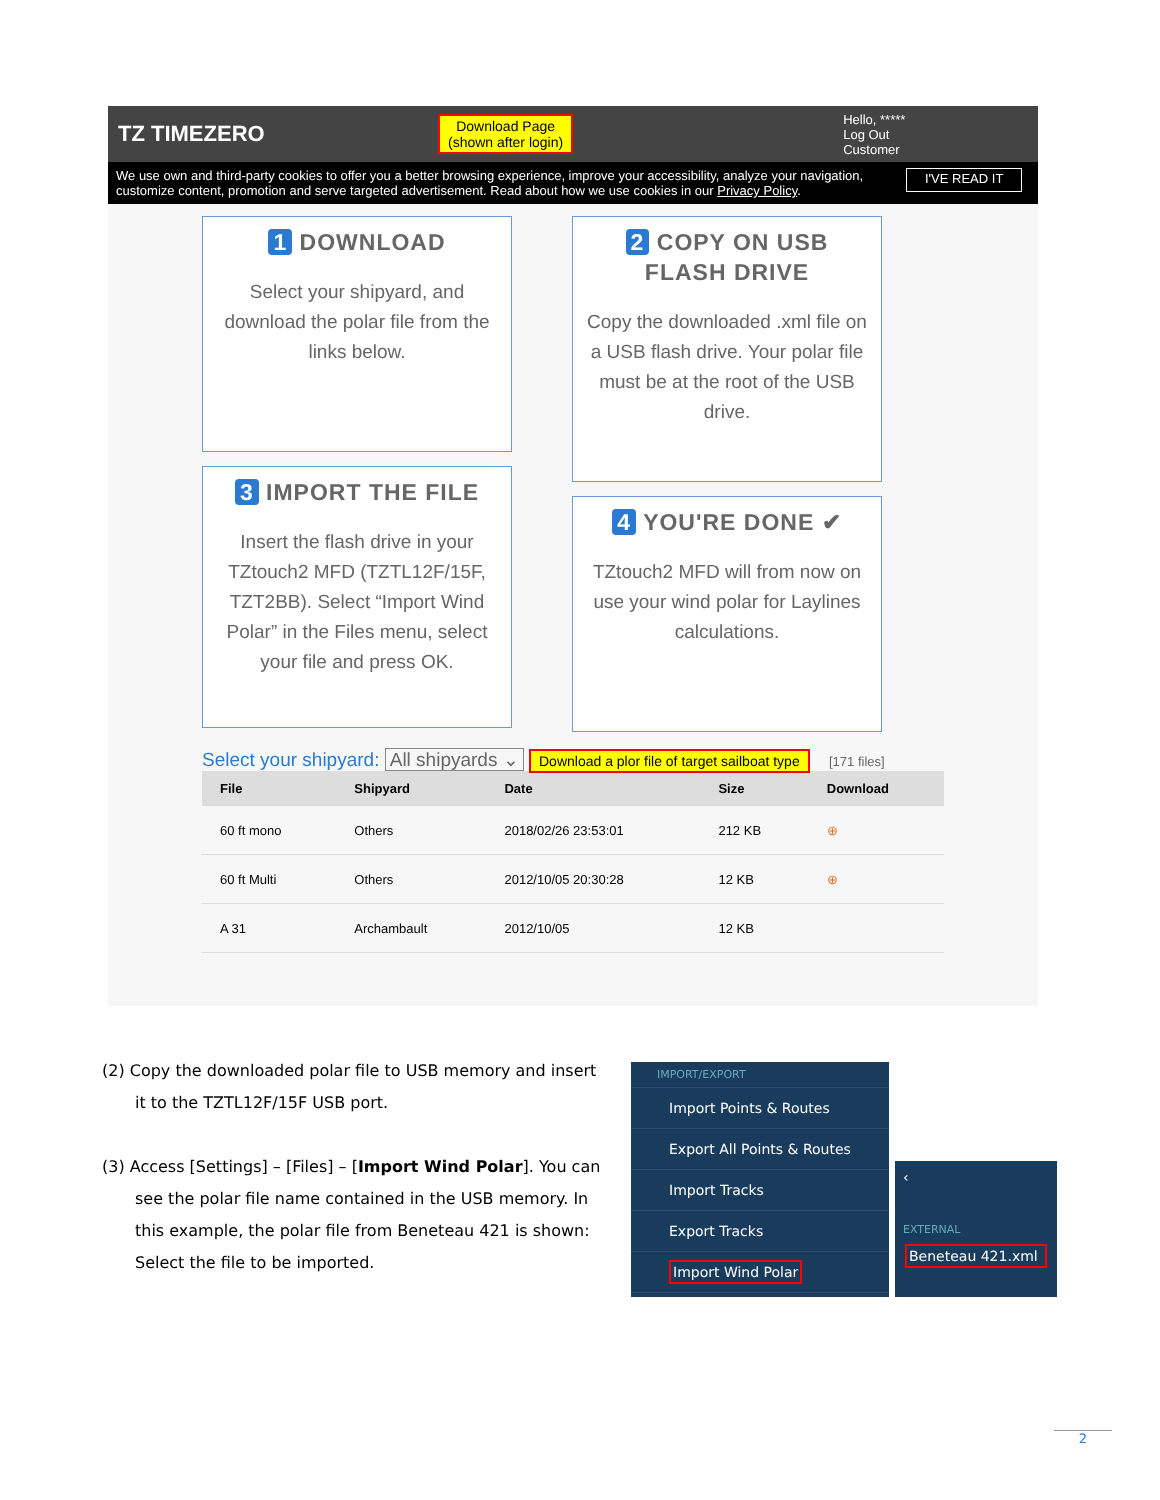TZ TIMEZERO
Download Page
(shown after login)
Hello, *****
Log Out
Customer
We use own and third-party cookies to offer you a better browsing experience, improve your accessibility, analyze your navigation, customize content, promotion and serve targeted advertisement. Read about how we use cookies in our Privacy Policy.
I'VE READ IT
1 DOWNLOAD
Select your shipyard, and download the polar file from the links below.
2 COPY ON USB FLASH DRIVE
Copy the downloaded .xml file on a USB flash drive. Your polar file must be at the root of the USB drive.
3 IMPORT THE FILE
Insert the flash drive in your TZtouch2 MFD (TZTL12F/15F, TZT2BB). Select “Import Wind Polar” in the Files menu, select your file and press OK.
4 YOU'RE DONE ✔
TZtouch2 MFD will from now on use your wind polar for Laylines calculations.
Select your shipyard: All shipyards ⌄ Download a plor file of target sailboat type [171 files]
| File | Shipyard | Date | Size | Download |
| --- | --- | --- | --- | --- |
| 60 ft mono | Others | 2018/02/26 23:53:01 | 212 KB | ⊕ |
| 60 ft Multi | Others | 2012/10/05 20:30:28 | 12 KB | ⊕ |
| A 31 | Archambault | 2012/10/05 | 12 KB | |
(2) Copy the downloaded polar file to USB memory and insert it to the TZTL12F/15F USB port.
(3) Access [Settings] – [Files] – [Import Wind Polar]. You can see the polar file name contained in the USB memory. In this example, the polar file from Beneteau 421 is shown: Select the file to be imported.
IMPORT/EXPORT
Import Points & Routes
Export All Points & Routes
Import Tracks
Export Tracks
Import Wind Polar
‹
EXTERNAL
Beneteau 421.xml
2